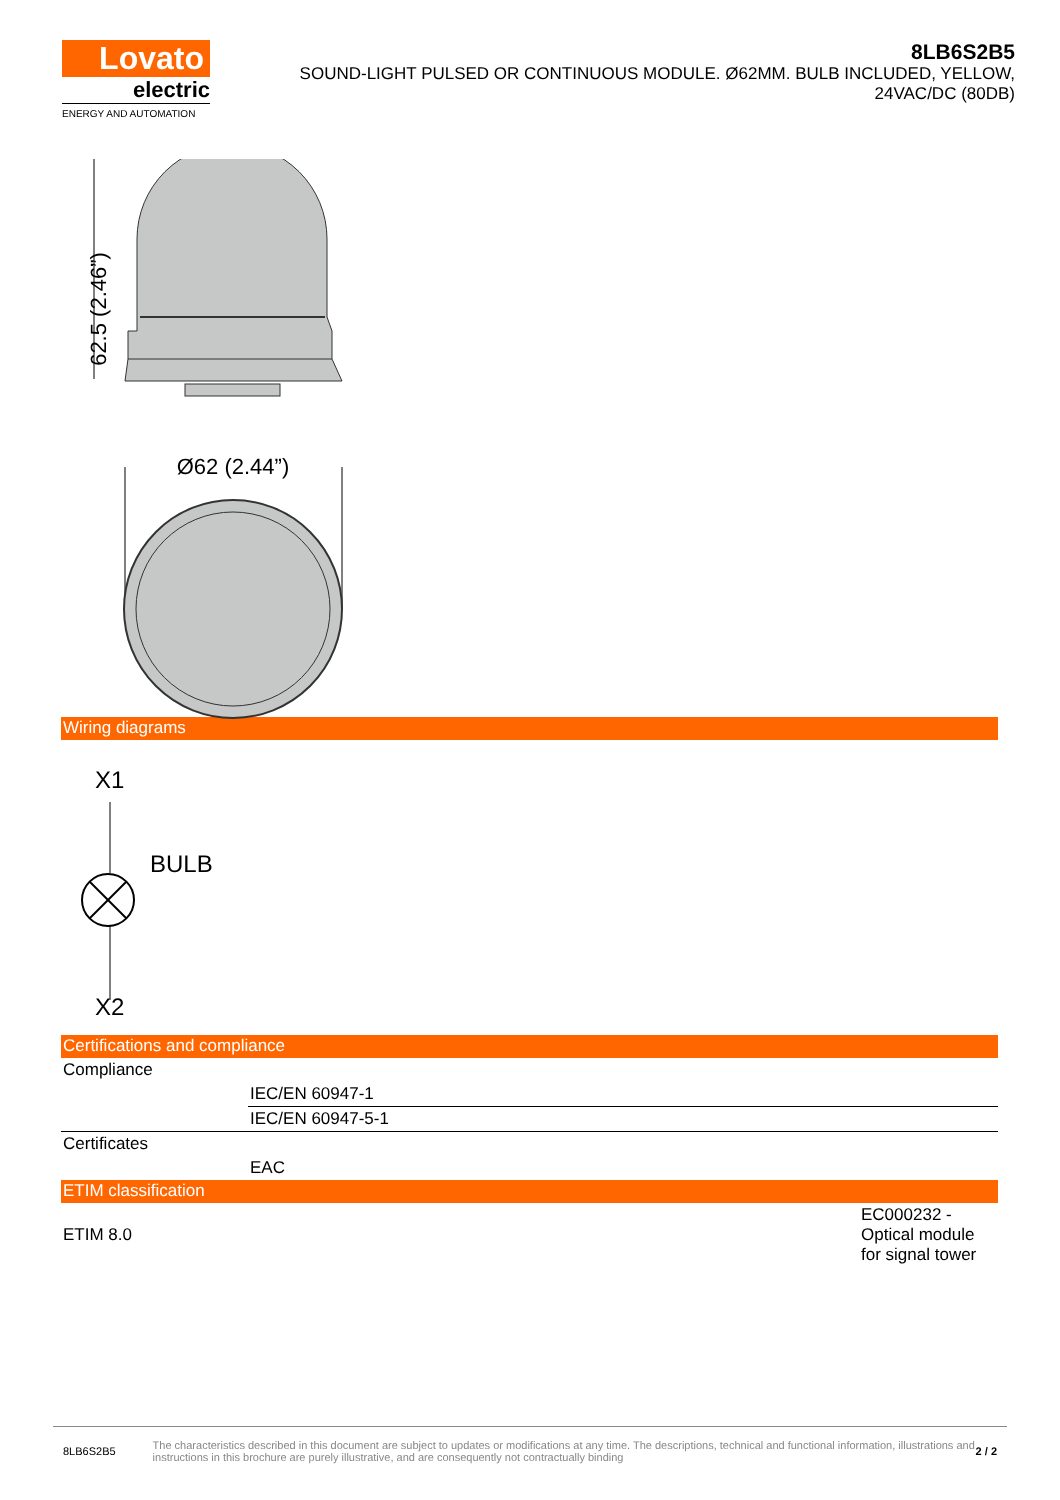Lovato
electric
ENERGY AND AUTOMATION
8LB6S2B5
SOUND-LIGHT PULSED OR CONTINUOUS MODULE. Ø62MM. BULB INCLUDED, YELLOW,
24VAC/DC (80DB)
62.5 (2.46”)
Ø62 (2.44”)
Wiring diagrams
X1
BULB
X2
Certifications and compliance
| Compliance | |
| | IEC/EN 60947-1 |
| | IEC/EN 60947-5-1 |
| Certificates | |
| | EAC |
ETIM classification
| ETIM 8.0 | EC000232 - Optical module for signal tower |
8LB6S2B5 The characteristics described in this document are subject to updates or modifications at any time. The descriptions, technical and functional information, illustrations and instructions in this brochure are purely illustrative, and are consequently not contractually binding 2 / 2